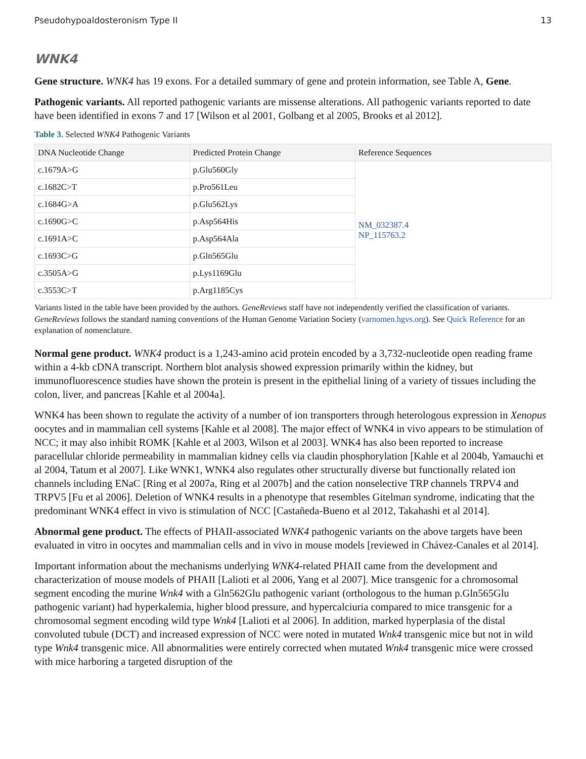Pseudohypoaldosteronism Type II 13
WNK4
Gene structure. WNK4 has 19 exons. For a detailed summary of gene and protein information, see Table A, Gene.
Pathogenic variants. All reported pathogenic variants are missense alterations. All pathogenic variants reported to date have been identified in exons 7 and 17 [Wilson et al 2001, Golbang et al 2005, Brooks et al 2012].
Table 3. Selected WNK4 Pathogenic Variants
| DNA Nucleotide Change | Predicted Protein Change | Reference Sequences |
| --- | --- | --- |
| c.1679A>G | p.Glu560Gly | NM_032387.4 NP_115763.2 |
| c.1682C>T | p.Pro561Leu | |
| c.1684G>A | p.Glu562Lys | |
| c.1690G>C | p.Asp564His | |
| c.1691A>C | p.Asp564Ala | |
| c.1693C>G | p.Gln565Glu | |
| c.3505A>G | p.Lys1169Glu | |
| c.3553C>T | p.Arg1185Cys | |
Variants listed in the table have been provided by the authors. GeneReviews staff have not independently verified the classification of variants.
GeneReviews follows the standard naming conventions of the Human Genome Variation Society (varnomen.hgvs.org). See Quick Reference for an explanation of nomenclature.
Normal gene product. WNK4 product is a 1,243-amino acid protein encoded by a 3,732-nucleotide open reading frame within a 4-kb cDNA transcript. Northern blot analysis showed expression primarily within the kidney, but immunofluorescence studies have shown the protein is present in the epithelial lining of a variety of tissues including the colon, liver, and pancreas [Kahle et al 2004a].
WNK4 has been shown to regulate the activity of a number of ion transporters through heterologous expression in Xenopus oocytes and in mammalian cell systems [Kahle et al 2008]. The major effect of WNK4 in vivo appears to be stimulation of NCC; it may also inhibit ROMK [Kahle et al 2003, Wilson et al 2003]. WNK4 has also been reported to increase paracellular chloride permeability in mammalian kidney cells via claudin phosphorylation [Kahle et al 2004b, Yamauchi et al 2004, Tatum et al 2007]. Like WNK1, WNK4 also regulates other structurally diverse but functionally related ion channels including ENaC [Ring et al 2007a, Ring et al 2007b] and the cation nonselective TRP channels TRPV4 and TRPV5 [Fu et al 2006]. Deletion of WNK4 results in a phenotype that resembles Gitelman syndrome, indicating that the predominant WNK4 effect in vivo is stimulation of NCC [Castañeda-Bueno et al 2012, Takahashi et al 2014].
Abnormal gene product. The effects of PHAII-associated WNK4 pathogenic variants on the above targets have been evaluated in vitro in oocytes and mammalian cells and in vivo in mouse models [reviewed in Chávez-Canales et al 2014].
Important information about the mechanisms underlying WNK4-related PHAII came from the development and characterization of mouse models of PHAII [Lalioti et al 2006, Yang et al 2007]. Mice transgenic for a chromosomal segment encoding the murine Wnk4 with a Gln562Glu pathogenic variant (orthologous to the human p.Gln565Glu pathogenic variant) had hyperkalemia, higher blood pressure, and hypercalciuria compared to mice transgenic for a chromosomal segment encoding wild type Wnk4 [Lalioti et al 2006]. In addition, marked hyperplasia of the distal convoluted tubule (DCT) and increased expression of NCC were noted in mutated Wnk4 transgenic mice but not in wild type Wnk4 transgenic mice. All abnormalities were entirely corrected when mutated Wnk4 transgenic mice were crossed with mice harboring a targeted disruption of the